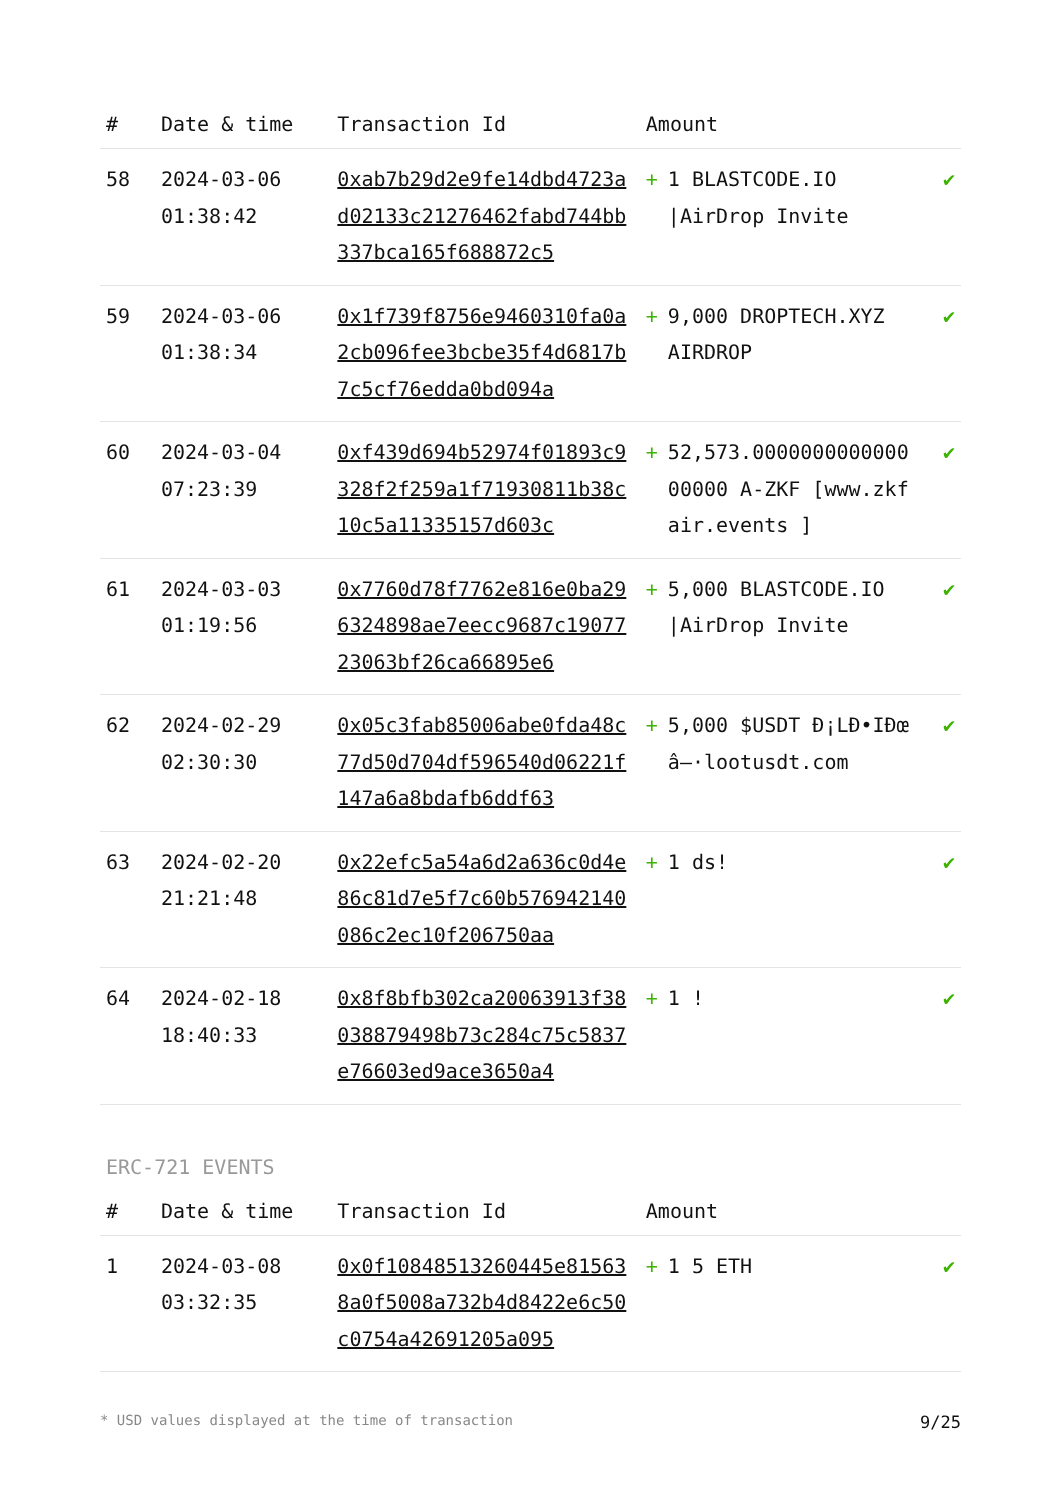| # | Date & time | Transaction Id | Amount | |
| --- | --- | --- | --- | --- |
| 58 | 2024-03-06 01:38:42 | 0xab7b29d2e9fe14dbd4723ad02133c21276462fabd744bb337bca165f688872c5 | + 1 BLASTCODE.IO /AirDrop Invite | ✔ |
| 59 | 2024-03-06 01:38:34 | 0x1f739f8756e9460310fa0a2cb096fee3bcbe35f4d6817b7c5cf76edda0bd094a | + 9,000 DROPTECH.XYZ AIRDROP | ✔ |
| 60 | 2024-03-04 07:23:39 | 0xf439d694b52974f01893c9328f2f259a1f71930811b38c10c5a11335157d603c | + 52,573.000000000000000000 A-ZKF [www.zkfair.events ] | ✔ |
| 61 | 2024-03-03 01:19:56 | 0x7760d78f7762e816e0ba296324898ae7eecc9687c1907723063bf26ca66895e6 | + 5,000 BLASTCODE.IO /AirDrop Invite | ✔ |
| 62 | 2024-02-29 02:30:30 | 0x05c3fab85006abe0fda48c77d50d704df596540d06221f147a6a8bdafb6ddf63 | + 5,000 $USDT Ð¡LÐ•IÐœâ–·lootusdt.com | ✔ |
| 63 | 2024-02-20 21:21:48 | 0x22efc5a54a6d2a636c0d4e86c81d7e5f7c60b576942140086c2ec10f206750aa | + 1 ds! | ✔ |
| 64 | 2024-02-18 18:40:33 | 0x8f8bfb302ca20063913f38038879498b73c284c75c5837e76603ed9ace3650a4 | + 1 ! | ✔ |
ERC-721 EVENTS
| # | Date & time | Transaction Id | Amount | |
| --- | --- | --- | --- | --- |
| 1 | 2024-03-08 03:32:35 | 0x0f10848513260445e815638a0f5008a732b4d8422e6c50c0754a42691205a095 | + 1 5 ETH | ✔ |
* USD values displayed at the time of transaction 9/25